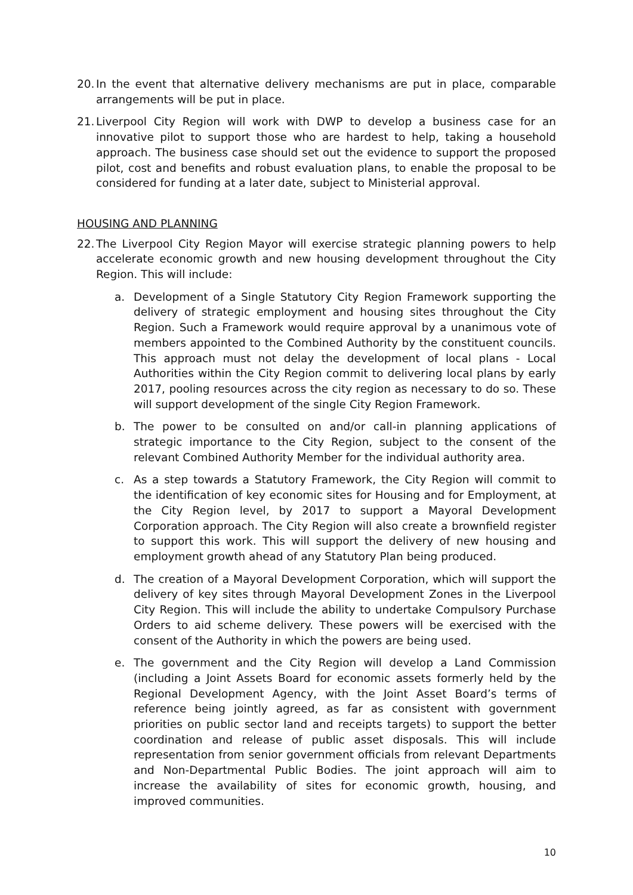20. In the event that alternative delivery mechanisms are put in place, comparable arrangements will be put in place.
21. Liverpool City Region will work with DWP to develop a business case for an innovative pilot to support those who are hardest to help, taking a household approach. The business case should set out the evidence to support the proposed pilot, cost and benefits and robust evaluation plans, to enable the proposal to be considered for funding at a later date, subject to Ministerial approval.
HOUSING AND PLANNING
22. The Liverpool City Region Mayor will exercise strategic planning powers to help accelerate economic growth and new housing development throughout the City Region. This will include:
a. Development of a Single Statutory City Region Framework supporting the delivery of strategic employment and housing sites throughout the City Region. Such a Framework would require approval by a unanimous vote of members appointed to the Combined Authority by the constituent councils. This approach must not delay the development of local plans - Local Authorities within the City Region commit to delivering local plans by early 2017, pooling resources across the city region as necessary to do so. These will support development of the single City Region Framework.
b. The power to be consulted on and/or call-in planning applications of strategic importance to the City Region, subject to the consent of the relevant Combined Authority Member for the individual authority area.
c. As a step towards a Statutory Framework, the City Region will commit to the identification of key economic sites for Housing and for Employment, at the City Region level, by 2017 to support a Mayoral Development Corporation approach. The City Region will also create a brownfield register to support this work. This will support the delivery of new housing and employment growth ahead of any Statutory Plan being produced.
d. The creation of a Mayoral Development Corporation, which will support the delivery of key sites through Mayoral Development Zones in the Liverpool City Region. This will include the ability to undertake Compulsory Purchase Orders to aid scheme delivery. These powers will be exercised with the consent of the Authority in which the powers are being used.
e. The government and the City Region will develop a Land Commission (including a Joint Assets Board for economic assets formerly held by the Regional Development Agency, with the Joint Asset Board’s terms of reference being jointly agreed, as far as consistent with government priorities on public sector land and receipts targets) to support the better coordination and release of public asset disposals. This will include representation from senior government officials from relevant Departments and Non-Departmental Public Bodies. The joint approach will aim to increase the availability of sites for economic growth, housing, and improved communities.
10